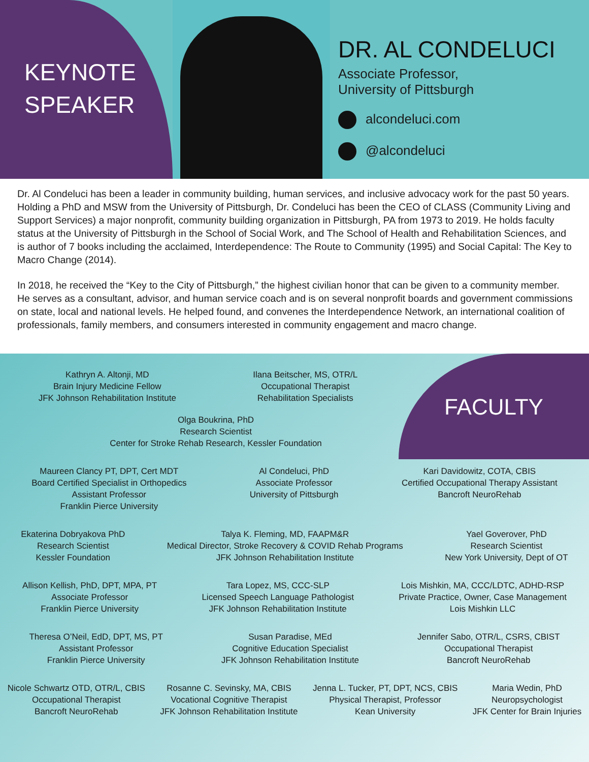KEYNOTE
SPEAKER
DR. AL CONDELUCI
Associate Professor,
University of Pittsburgh
alcondeluci.com
@alcondeluci
Dr. Al Condeluci has been a leader in community building, human services, and inclusive advocacy work for the past 50 years. Holding a PhD and MSW from the University of Pittsburgh, Dr. Condeluci has been the CEO of CLASS (Community Living and Support Services) a major nonprofit, community building organization in Pittsburgh, PA from 1973 to 2019. He holds faculty status at the University of Pittsburgh in the School of Social Work, and The School of Health and Rehabilitation Sciences, and is author of 7 books including the acclaimed, Interdependence: The Route to Community (1995) and Social Capital: The Key to Macro Change (2014).
In 2018, he received the “Key to the City of Pittsburgh,” the highest civilian honor that can be given to a community member. He serves as a consultant, advisor, and human service coach and is on several nonprofit boards and government commissions on state, local and national levels. He helped found, and convenes the Interdependence Network, an international coalition of professionals, family members, and consumers interested in community engagement and macro change.
FACULTY
Kathryn A. Altonji, MD
Brain Injury Medicine Fellow
JFK Johnson Rehabilitation Institute
Ilana Beitscher, MS, OTR/L
Occupational Therapist
Rehabilitation Specialists
Olga Boukrina, PhD
Research Scientist
Center for Stroke Rehab Research, Kessler Foundation
Maureen Clancy PT, DPT, Cert MDT
Board Certified Specialist in Orthopedics
Assistant Professor
Franklin Pierce University
Al Condeluci, PhD
Associate Professor
University of Pittsburgh
Kari Davidowitz, COTA, CBIS
Certified Occupational Therapy Assistant
Bancroft NeuroRehab
Ekaterina Dobryakova PhD
Research Scientist
Kessler Foundation
Talya K. Fleming, MD, FAAPM&R
Medical Director, Stroke Recovery & COVID Rehab Programs
JFK Johnson Rehabilitation Institute
Yael Goverover, PhD
Research Scientist
New York University, Dept of OT
Allison Kellish, PhD, DPT, MPA, PT
Associate Professor
Franklin Pierce University
Tara Lopez, MS, CCC-SLP
Licensed Speech Language Pathologist
JFK Johnson Rehabilitation Institute
Lois Mishkin, MA, CCC/LDTC, ADHD-RSP
Private Practice, Owner, Case Management
Lois Mishkin LLC
Theresa O’Neil, EdD, DPT, MS, PT
Assistant Professor
Franklin Pierce University
Susan Paradise, MEd
Cognitive Education Specialist
JFK Johnson Rehabilitation Institute
Jennifer Sabo, OTR/L, CSRS, CBIST
Occupational Therapist
Bancroft NeuroRehab
Nicole Schwartz OTD, OTR/L, CBIS
Occupational Therapist
Bancroft NeuroRehab
Rosanne C. Sevinsky, MA, CBIS
Vocational Cognitive Therapist
JFK Johnson Rehabilitation Institute
Jenna L. Tucker, PT, DPT, NCS, CBIS
Physical Therapist, Professor
Kean University
Maria Wedin, PhD
Neuropsychologist
JFK Center for Brain Injuries